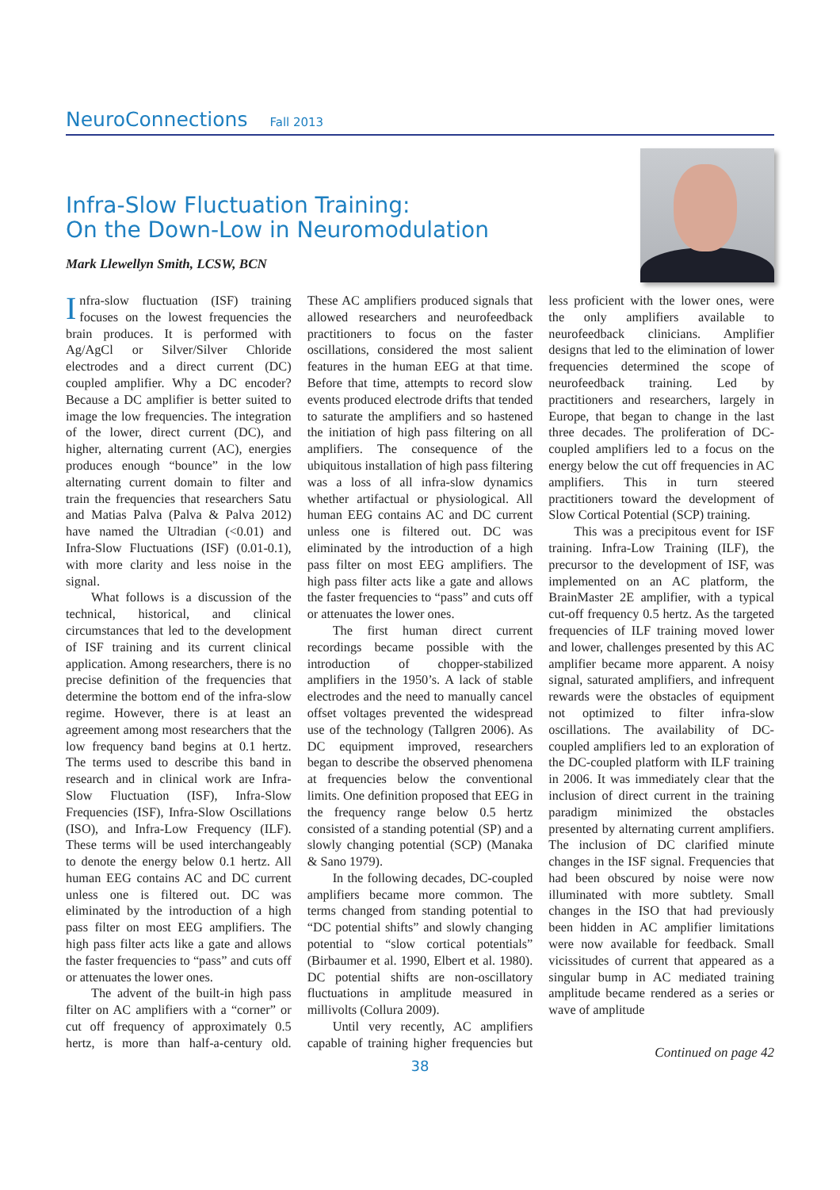NeuroConnections Fall 2013
Infra-Slow Fluctuation Training:
On the Down-Low in Neuromodulation
Mark Llewellyn Smith, LCSW, BCN
Infra-slow fluctuation (ISF) training focuses on the lowest frequencies the brain produces. It is performed with Ag/AgCl or Silver/Silver Chloride electrodes and a direct current (DC) coupled amplifier. Why a DC encoder? Because a DC amplifier is better suited to image the low frequencies. The integration of the lower, direct current (DC), and higher, alternating current (AC), energies produces enough “bounce” in the low alternating current domain to filter and train the frequencies that researchers Satu and Matias Palva (Palva & Palva 2012) have named the Ultradian (<0.01) and Infra-Slow Fluctuations (ISF) (0.01-0.1), with more clarity and less noise in the signal.
What follows is a discussion of the technical, historical, and clinical circumstances that led to the development of ISF training and its current clinical application. Among researchers, there is no precise definition of the frequencies that determine the bottom end of the infra-slow regime. However, there is at least an agreement among most researchers that the low frequency band begins at 0.1 hertz. The terms used to describe this band in research and in clinical work are Infra-Slow Fluctuation (ISF), Infra-Slow Frequencies (ISF), Infra-Slow Oscillations (ISO), and Infra-Low Frequency (ILF). These terms will be used interchangeably to denote the energy below 0.1 hertz. All human EEG contains AC and DC current unless one is filtered out. DC was eliminated by the introduction of a high pass filter on most EEG amplifiers. The high pass filter acts like a gate and allows the faster frequencies to “pass” and cuts off or attenuates the lower ones.
The advent of the built-in high pass filter on AC amplifiers with a “corner” or cut off frequency of approximately 0.5 hertz, is more than half-a-century old. These AC amplifiers produced signals that allowed researchers and neurofeedback practitioners to focus on the faster oscillations, considered the most salient features in the human EEG at that time. Before that time, attempts to record slow events produced electrode drifts that tended to saturate the amplifiers and so hastened the initiation of high pass filtering on all amplifiers. The consequence of the ubiquitous installation of high pass filtering was a loss of all infra-slow dynamics whether artifactual or physiological. All human EEG contains AC and DC current unless one is filtered out. DC was eliminated by the introduction of a high pass filter on most EEG amplifiers. The high pass filter acts like a gate and allows the faster frequencies to “pass” and cuts off or attenuates the lower ones.
The first human direct current recordings became possible with the introduction of chopper-stabilized amplifiers in the 1950’s. A lack of stable electrodes and the need to manually cancel offset voltages prevented the widespread use of the technology (Tallgren 2006). As DC equipment improved, researchers began to describe the observed phenomena at frequencies below the conventional limits. One definition proposed that EEG in the frequency range below 0.5 hertz consisted of a standing potential (SP) and a slowly changing potential (SCP) (Manaka & Sano 1979).
In the following decades, DC-coupled amplifiers became more common. The terms changed from standing potential to “DC potential shifts” and slowly changing potential to “slow cortical potentials” (Birbaumer et al. 1990, Elbert et al. 1980). DC potential shifts are non-oscillatory fluctuations in amplitude measured in millivolts (Collura 2009).
Until very recently, AC amplifiers capable of training higher frequencies but less proficient with the lower ones, were the only amplifiers available to neurofeedback clinicians. Amplifier designs that led to the elimination of lower frequencies determined the scope of neurofeedback training. Led by practitioners and researchers, largely in Europe, that began to change in the last three decades. The proliferation of DC-coupled amplifiers led to a focus on the energy below the cut off frequencies in AC amplifiers. This in turn steered practitioners toward the development of Slow Cortical Potential (SCP) training.
This was a precipitous event for ISF training. Infra-Low Training (ILF), the precursor to the development of ISF, was implemented on an AC platform, the BrainMaster 2E amplifier, with a typical cut-off frequency 0.5 hertz. As the targeted frequencies of ILF training moved lower and lower, challenges presented by this AC amplifier became more apparent. A noisy signal, saturated amplifiers, and infrequent rewards were the obstacles of equipment not optimized to filter infra-slow oscillations. The availability of DC-coupled amplifiers led to an exploration of the DC-coupled platform with ILF training in 2006. It was immediately clear that the inclusion of direct current in the training paradigm minimized the obstacles presented by alternating current amplifiers. The inclusion of DC clarified minute changes in the ISF signal. Frequencies that had been obscured by noise were now illuminated with more subtlety. Small changes in the ISO that had previously been hidden in AC amplifier limitations were now available for feedback. Small vicissitudes of current that appeared as a singular bump in AC mediated training amplitude became rendered as a series or wave of amplitude
Continued on page 42
38